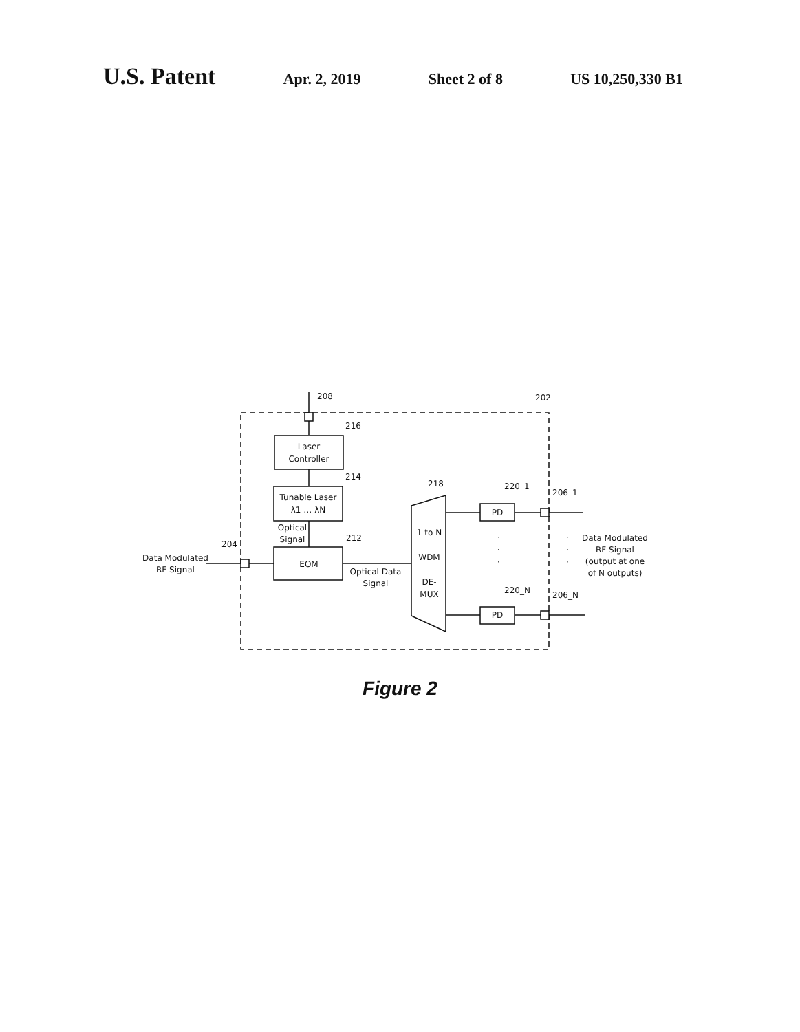U.S. Patent Apr. 2, 2019 Sheet 2 of 8 US 10,250,330 B1
208
202
216
Laser
Controller
214
Tunable Laser
λ1 … λN
Optical
Signal
212
EOM
204
Data Modulated
RF Signal
Optical Data
Signal
218
1 to N
WDM
DE-
MUX
220_1
PD
206_1
220_N
PD
206_N
·
·
·
·
·
·
Data Modulated
RF Signal
(output at one
of N outputs)
Figure 2